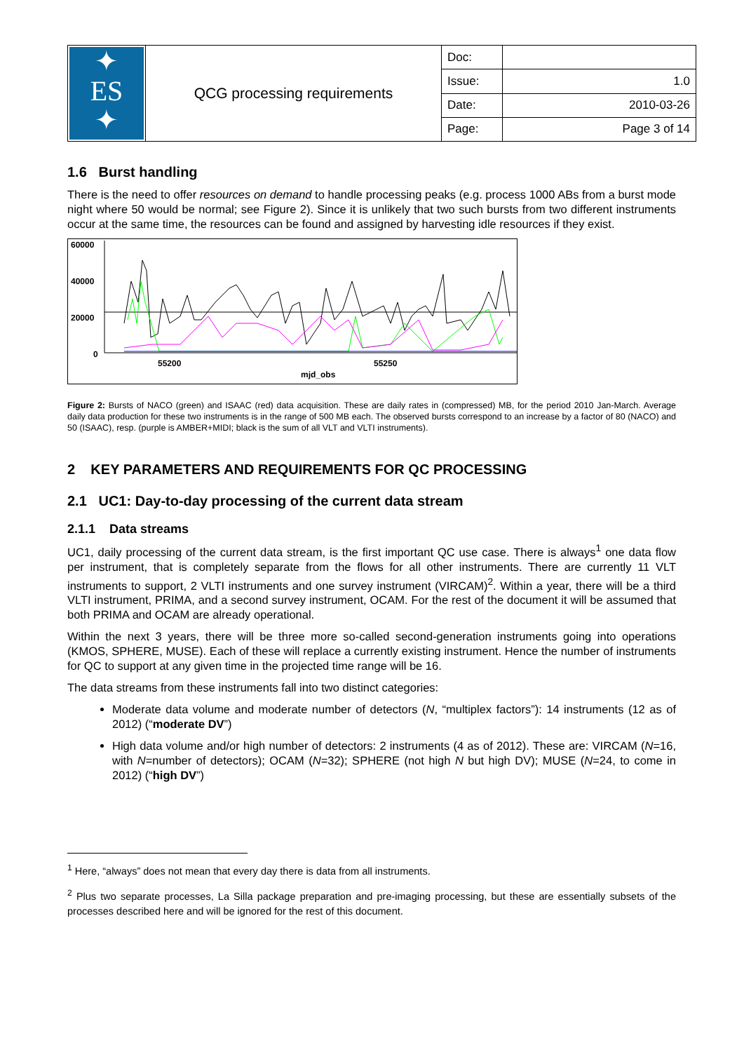| ✦ ES ✦ | QCG processing requirements | Doc: | |
| | | Issue: | 1.0 |
| | | Date: | 2010-03-26 |
| | | Page: | Page 3 of 14 |
1.6 Burst handling
There is the need to offer resources on demand to handle processing peaks (e.g. process 1000 ABs from a burst mode night where 50 would be normal; see Figure 2). Since it is unlikely that two such bursts from two different instruments occur at the same time, the resources can be found and assigned by harvesting idle resources if they exist.
60000
40000
20000
0
55200
55250
mjd_obs
Figure 2: Bursts of NACO (green) and ISAAC (red) data acquisition. These are daily rates in (compressed) MB, for the period 2010 Jan-March. Average daily data production for these two instruments is in the range of 500 MB each. The observed bursts correspond to an increase by a factor of 80 (NACO) and 50 (ISAAC), resp. (purple is AMBER+MIDI; black is the sum of all VLT and VLTI instruments).
2 KEY PARAMETERS AND REQUIREMENTS FOR QC PROCESSING
2.1 UC1: Day-to-day processing of the current data stream
2.1.1 Data streams
UC1, daily processing of the current data stream, is the first important QC use case. There is always<sup>1</sup> one data flow per instrument, that is completely separate from the flows for all other instruments. There are currently 11 VLT instruments to support, 2 VLTI instruments and one survey instrument (VIRCAM)<sup>2</sup>. Within a year, there will be a third VLTI instrument, PRIMA, and a second survey instrument, OCAM. For the rest of the document it will be assumed that both PRIMA and OCAM are already operational.
Within the next 3 years, there will be three more so-called second-generation instruments going into operations (KMOS, SPHERE, MUSE). Each of these will replace a currently existing instrument. Hence the number of instruments for QC to support at any given time in the projected time range will be 16.
The data streams from these instruments fall into two distinct categories:
Moderate data volume and moderate number of detectors (N, “multiplex factors”): 14 instruments (12 as of 2012) (“moderate DV”)
High data volume and/or high number of detectors: 2 instruments (4 as of 2012). These are: VIRCAM (N=16, with N=number of detectors); OCAM (N=32); SPHERE (not high N but high DV); MUSE (N=24, to come in 2012) (“high DV”)
<sup>1</sup> Here, “always” does not mean that every day there is data from all instruments.
<sup>2</sup> Plus two separate processes, La Silla package preparation and pre-imaging processing, but these are essentially subsets of the processes described here and will be ignored for the rest of this document.